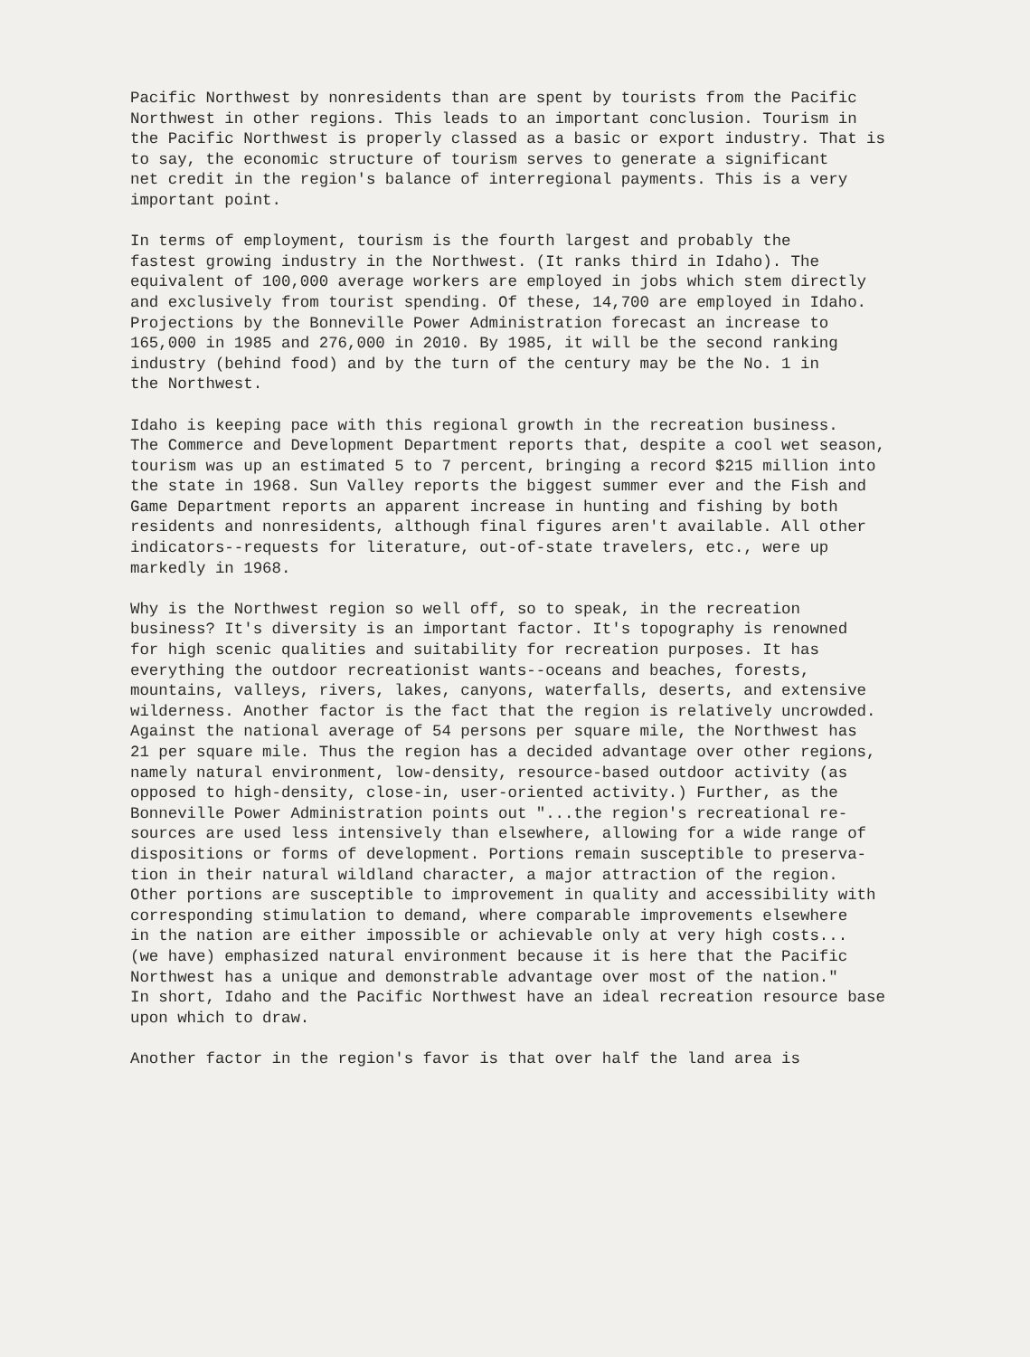Pacific Northwest by nonresidents than are spent by tourists from the Pacific Northwest in other regions. This leads to an important conclusion. Tourism in the Pacific Northwest is properly classed as a basic or export industry. That is to say, the economic structure of tourism serves to generate a significant net credit in the region's balance of interregional payments. This is a very important point.
In terms of employment, tourism is the fourth largest and probably the fastest growing industry in the Northwest. (It ranks third in Idaho). The equivalent of 100,000 average workers are employed in jobs which stem directly and exclusively from tourist spending. Of these, 14,700 are employed in Idaho. Projections by the Bonneville Power Administration forecast an increase to 165,000 in 1985 and 276,000 in 2010. By 1985, it will be the second ranking industry (behind food) and by the turn of the century may be the No. 1 in the Northwest.
Idaho is keeping pace with this regional growth in the recreation business. The Commerce and Development Department reports that, despite a cool wet season, tourism was up an estimated 5 to 7 percent, bringing a record $215 million into the state in 1968. Sun Valley reports the biggest summer ever and the Fish and Game Department reports an apparent increase in hunting and fishing by both residents and nonresidents, although final figures aren't available. All other indicators--requests for literature, out-of-state travelers, etc., were up markedly in 1968.
Why is the Northwest region so well off, so to speak, in the recreation business? It's diversity is an important factor. It's topography is renowned for high scenic qualities and suitability for recreation purposes. It has everything the outdoor recreationist wants--oceans and beaches, forests, mountains, valleys, rivers, lakes, canyons, waterfalls, deserts, and extensive wilderness. Another factor is the fact that the region is relatively uncrowded. Against the national average of 54 persons per square mile, the Northwest has 21 per square mile. Thus the region has a decided advantage over other regions, namely natural environment, low-density, resource-based outdoor activity (as opposed to high-density, close-in, user-oriented activity.) Further, as the Bonneville Power Administration points out "...the region's recreational re- sources are used less intensively than elsewhere, allowing for a wide range of dispositions or forms of development. Portions remain susceptible to preserva- tion in their natural wildland character, a major attraction of the region. Other portions are susceptible to improvement in quality and accessibility with corresponding stimulation to demand, where comparable improvements elsewhere in the nation are either impossible or achievable only at very high costs... (we have) emphasized natural environment because it is here that the Pacific Northwest has a unique and demonstrable advantage over most of the nation." In short, Idaho and the Pacific Northwest have an ideal recreation resource base upon which to draw.
Another factor in the region's favor is that over half the land area is